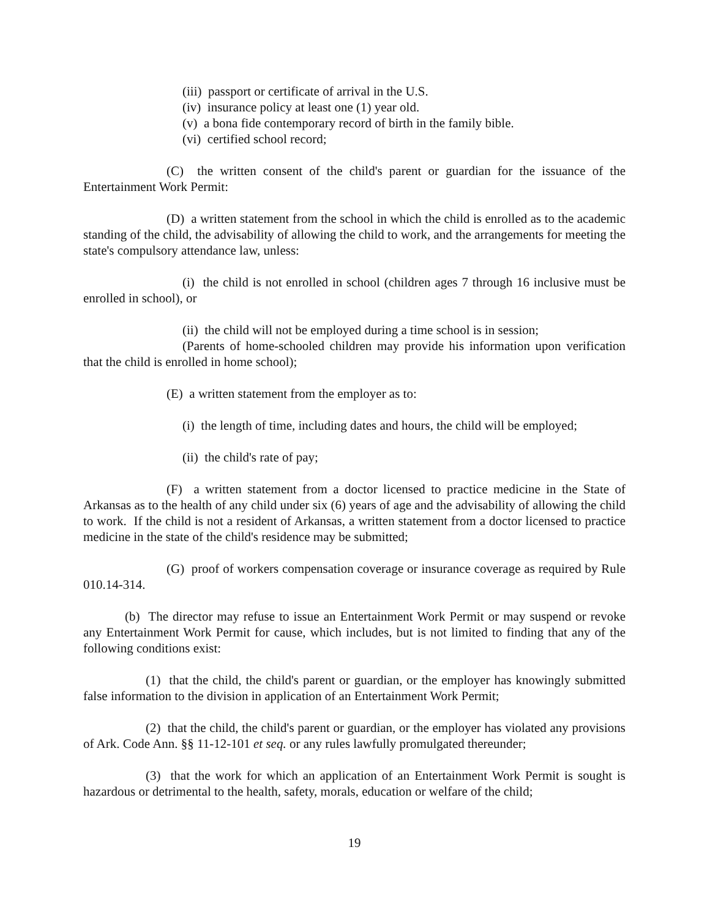(iii) passport or certificate of arrival in the U.S.
(iv) insurance policy at least one (1) year old.
(v) a bona fide contemporary record of birth in the family bible.
(vi) certified school record;
(C) the written consent of the child's parent or guardian for the issuance of the Entertainment Work Permit:
(D) a written statement from the school in which the child is enrolled as to the academic standing of the child, the advisability of allowing the child to work, and the arrangements for meeting the state's compulsory attendance law, unless:
(i) the child is not enrolled in school (children ages 7 through 16 inclusive must be enrolled in school), or
(ii) the child will not be employed during a time school is in session;
(Parents of home-schooled children may provide his information upon verification that the child is enrolled in home school);
(E) a written statement from the employer as to:
(i) the length of time, including dates and hours, the child will be employed;
(ii) the child's rate of pay;
(F) a written statement from a doctor licensed to practice medicine in the State of Arkansas as to the health of any child under six (6) years of age and the advisability of allowing the child to work. If the child is not a resident of Arkansas, a written statement from a doctor licensed to practice medicine in the state of the child's residence may be submitted;
(G) proof of workers compensation coverage or insurance coverage as required by Rule 010.14-314.
(b) The director may refuse to issue an Entertainment Work Permit or may suspend or revoke any Entertainment Work Permit for cause, which includes, but is not limited to finding that any of the following conditions exist:
(1) that the child, the child's parent or guardian, or the employer has knowingly submitted false information to the division in application of an Entertainment Work Permit;
(2) that the child, the child's parent or guardian, or the employer has violated any provisions of Ark. Code Ann. §§ 11-12-101 et seq. or any rules lawfully promulgated thereunder;
(3) that the work for which an application of an Entertainment Work Permit is sought is hazardous or detrimental to the health, safety, morals, education or welfare of the child;
19